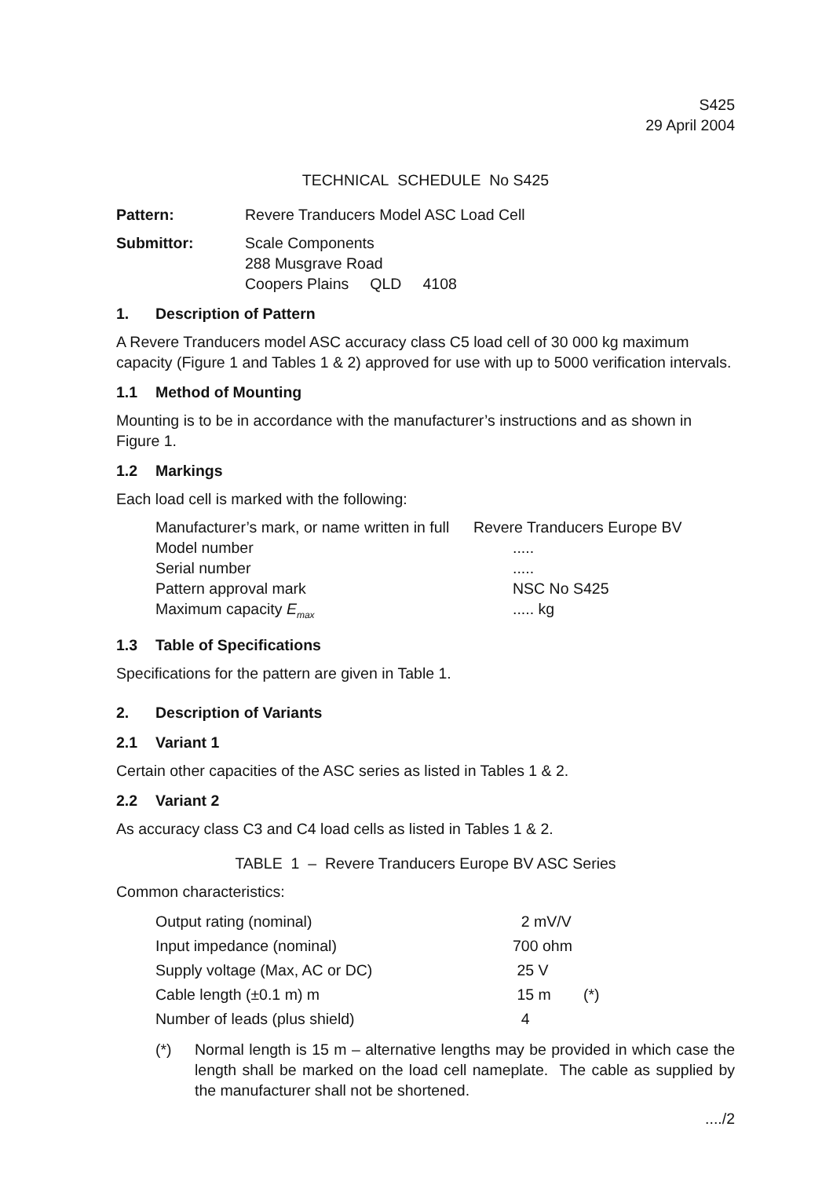S425
29 April 2004
TECHNICAL SCHEDULE No S425
Pattern: Revere Tranducers Model ASC Load Cell
Submittor: Scale Components
288 Musgrave Road
Coopers Plains QLD 4108
1. Description of Pattern
A Revere Tranducers model ASC accuracy class C5 load cell of 30 000 kg maximum capacity (Figure 1 and Tables 1 & 2) approved for use with up to 5000 verification intervals.
1.1 Method of Mounting
Mounting is to be in accordance with the manufacturer’s instructions and as shown in Figure 1.
1.2 Markings
Each load cell is marked with the following:
| Manufacturer’s mark, or name written in full | Revere Tranducers Europe BV |
| Model number | ..... |
| Serial number | ..... |
| Pattern approval mark | NSC No S425 |
| Maximum capacity E<sub>max</sub> | ..... kg |
1.3 Table of Specifications
Specifications for the pattern are given in Table 1.
2. Description of Variants
2.1 Variant 1
Certain other capacities of the ASC series as listed in Tables 1 & 2.
2.2 Variant 2
As accuracy class C3 and C4 load cells as listed in Tables 1 & 2.
TABLE 1 – Revere Tranducers Europe BV ASC Series
Common characteristics:
| Output rating (nominal) | 2 mV/V | |
| Input impedance (nominal) | 700 ohm | |
| Supply voltage (Max, AC or DC) | 25 V | |
| Cable length (±0.1 m) m | 15 m | (*) |
| Number of leads (plus shield) | 4 | |
(*) Normal length is 15 m – alternative lengths may be provided in which case the length shall be marked on the load cell nameplate. The cable as supplied by the manufacturer shall not be shortened.
..../2